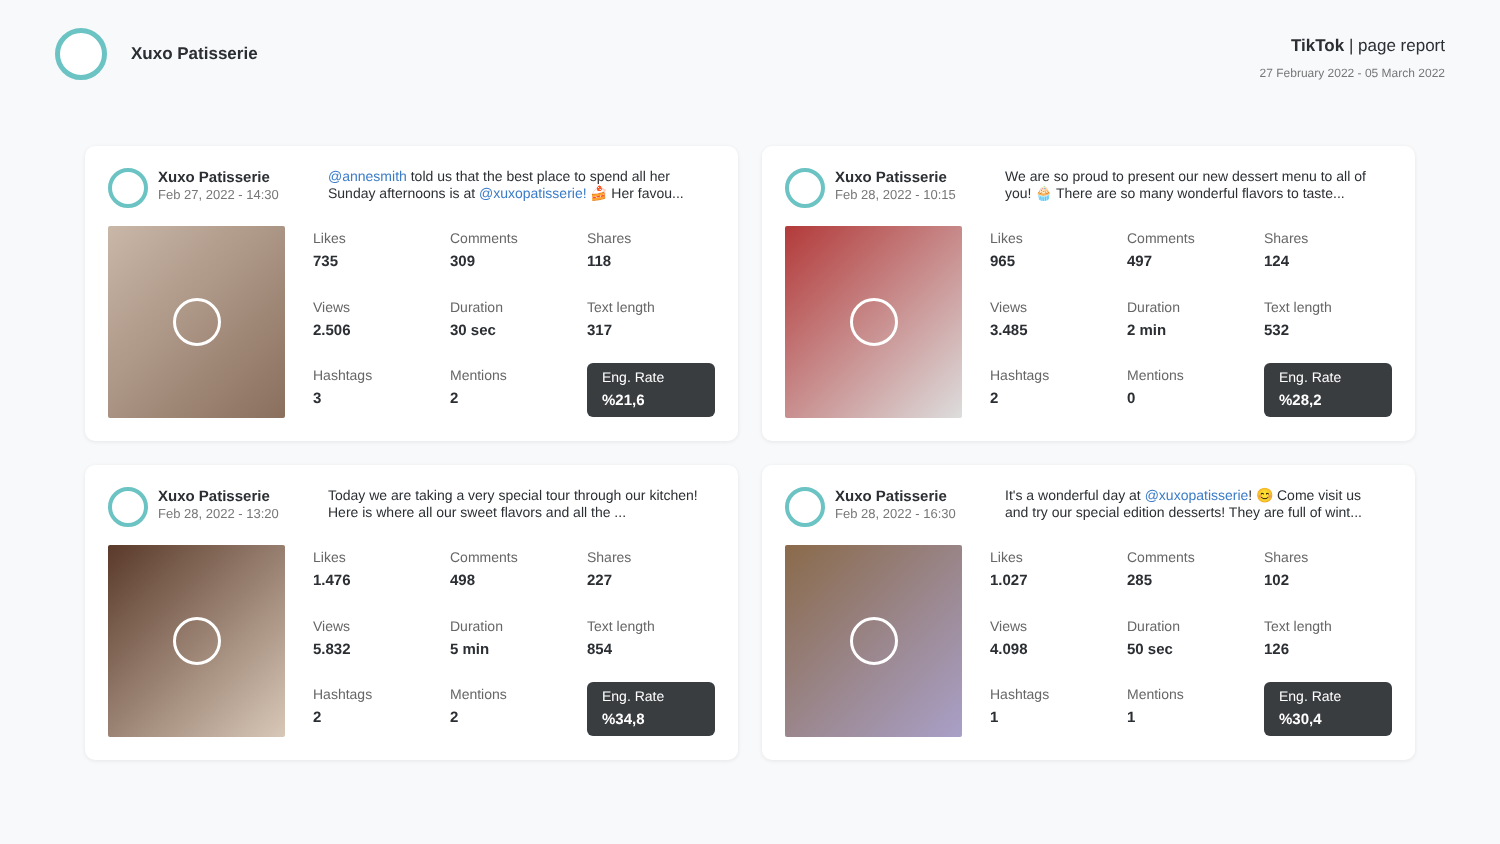Xuxo Patisserie
TikTok | page report
27 February 2022 - 05 March 2022
Xuxo Patisserie
Feb 27, 2022 - 14:30
@annesmith told us that the best place to spend all her Sunday afternoons is at @xuxopatisserie! 🍰 Her favou...
Likes
735
Comments
309
Shares
118
Views
2.506
Duration
30 sec
Text length
317
Hashtags
3
Mentions
2
Eng. Rate%21,6
Xuxo Patisserie
Feb 28, 2022 - 10:15
We are so proud to present our new dessert menu to all of you! 🧁 There are so many wonderful flavors to taste...
Likes
965
Comments
497
Shares
124
Views
3.485
Duration
2 min
Text length
532
Hashtags
2
Mentions
0
Eng. Rate%28,2
Xuxo Patisserie
Feb 28, 2022 - 13:20
Today we are taking a very special tour through our kitchen! Here is where all our sweet flavors and all the ...
Likes
1.476
Comments
498
Shares
227
Views
5.832
Duration
5 min
Text length
854
Hashtags
2
Mentions
2
Eng. Rate%34,8
Xuxo Patisserie
Feb 28, 2022 - 16:30
It's a wonderful day at @xuxopatisserie! 😊 Come visit us and try our special edition desserts! They are full of wint...
Likes
1.027
Comments
285
Shares
102
Views
4.098
Duration
50 sec
Text length
126
Hashtags
1
Mentions
1
Eng. Rate%30,4